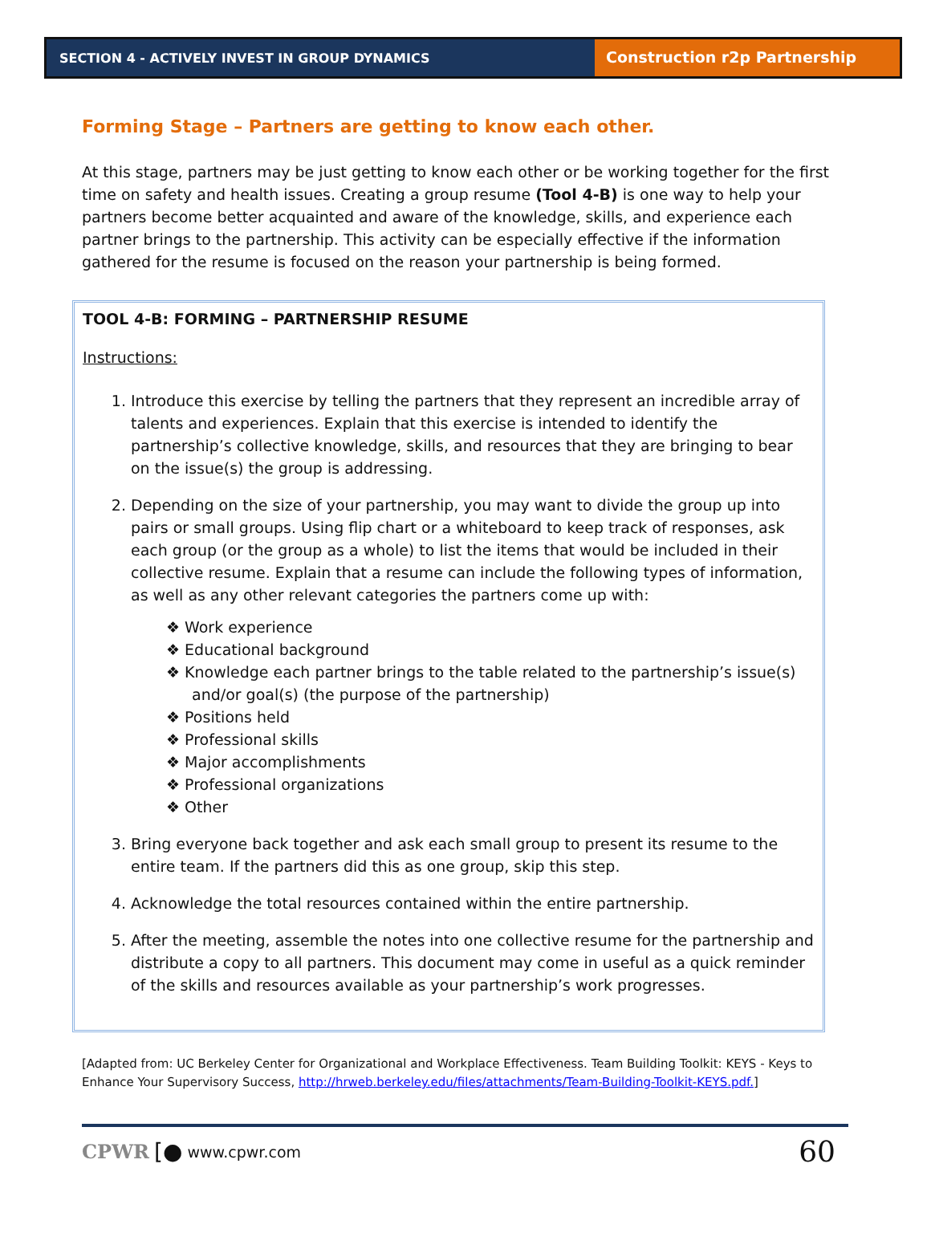SECTION 4 - ACTIVELY INVEST IN GROUP DYNAMICS
Construction r2p Partnership
Forming Stage – Partners are getting to know each other.
At this stage, partners may be just getting to know each other or be working together for the first time on safety and health issues. Creating a group resume (Tool 4-B) is one way to help your partners become better acquainted and aware of the knowledge, skills, and experience each partner brings to the partnership. This activity can be especially effective if the information gathered for the resume is focused on the reason your partnership is being formed.
TOOL 4-B: FORMING – PARTNERSHIP RESUME
Instructions:
1. Introduce this exercise by telling the partners that they represent an incredible array of talents and experiences. Explain that this exercise is intended to identify the partnership’s collective knowledge, skills, and resources that they are bringing to bear on the issue(s) the group is addressing.
2. Depending on the size of your partnership, you may want to divide the group up into pairs or small groups. Using flip chart or a whiteboard to keep track of responses, ask each group (or the group as a whole) to list the items that would be included in their collective resume. Explain that a resume can include the following types of information, as well as any other relevant categories the partners come up with:
❖ Work experience
❖ Educational background
❖ Knowledge each partner brings to the table related to the partnership’s issue(s) and/or goal(s) (the purpose of the partnership)
❖ Positions held
❖ Professional skills
❖ Major accomplishments
❖ Professional organizations
❖ Other
3. Bring everyone back together and ask each small group to present its resume to the entire team. If the partners did this as one group, skip this step.
4. Acknowledge the total resources contained within the entire partnership.
5. After the meeting, assemble the notes into one collective resume for the partnership and distribute a copy to all partners. This document may come in useful as a quick reminder of the skills and resources available as your partnership’s work progresses.
[Adapted from: UC Berkeley Center for Organizational and Workplace Effectiveness. Team Building Toolkit: KEYS - Keys to Enhance Your Supervisory Success, http://hrweb.berkeley.edu/files/attachments/Team-Building-Toolkit-KEYS.pdf.]
CPWR [● www.cpwr.com 60